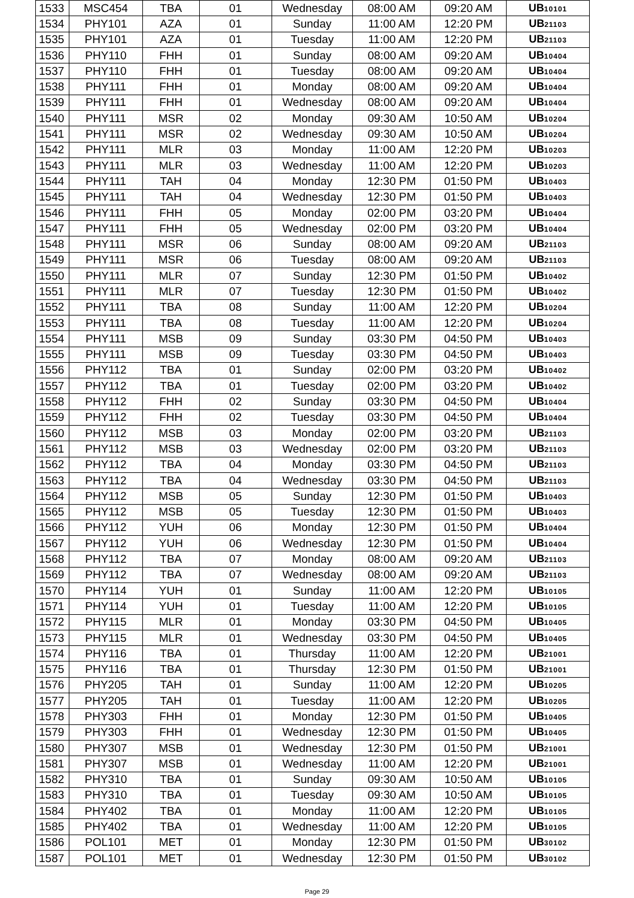| 1533 | MSC454 | TBA | 01 | Wednesday | 08:00 AM | 09:20 AM | UB 10101 |
| 1534 | PHY101 | AZA | 01 | Sunday | 11:00 AM | 12:20 PM | UB 21103 |
| 1535 | PHY101 | AZA | 01 | Tuesday | 11:00 AM | 12:20 PM | UB 21103 |
| 1536 | PHY110 | FHH | 01 | Sunday | 08:00 AM | 09:20 AM | UB 10404 |
| 1537 | PHY110 | FHH | 01 | Tuesday | 08:00 AM | 09:20 AM | UB 10404 |
| 1538 | PHY111 | FHH | 01 | Monday | 08:00 AM | 09:20 AM | UB 10404 |
| 1539 | PHY111 | FHH | 01 | Wednesday | 08:00 AM | 09:20 AM | UB 10404 |
| 1540 | PHY111 | MSR | 02 | Monday | 09:30 AM | 10:50 AM | UB 10204 |
| 1541 | PHY111 | MSR | 02 | Wednesday | 09:30 AM | 10:50 AM | UB 10204 |
| 1542 | PHY111 | MLR | 03 | Monday | 11:00 AM | 12:20 PM | UB 10203 |
| 1543 | PHY111 | MLR | 03 | Wednesday | 11:00 AM | 12:20 PM | UB 10203 |
| 1544 | PHY111 | TAH | 04 | Monday | 12:30 PM | 01:50 PM | UB 10403 |
| 1545 | PHY111 | TAH | 04 | Wednesday | 12:30 PM | 01:50 PM | UB 10403 |
| 1546 | PHY111 | FHH | 05 | Monday | 02:00 PM | 03:20 PM | UB 10404 |
| 1547 | PHY111 | FHH | 05 | Wednesday | 02:00 PM | 03:20 PM | UB 10404 |
| 1548 | PHY111 | MSR | 06 | Sunday | 08:00 AM | 09:20 AM | UB 21103 |
| 1549 | PHY111 | MSR | 06 | Tuesday | 08:00 AM | 09:20 AM | UB 21103 |
| 1550 | PHY111 | MLR | 07 | Sunday | 12:30 PM | 01:50 PM | UB 10402 |
| 1551 | PHY111 | MLR | 07 | Tuesday | 12:30 PM | 01:50 PM | UB 10402 |
| 1552 | PHY111 | TBA | 08 | Sunday | 11:00 AM | 12:20 PM | UB 10204 |
| 1553 | PHY111 | TBA | 08 | Tuesday | 11:00 AM | 12:20 PM | UB 10204 |
| 1554 | PHY111 | MSB | 09 | Sunday | 03:30 PM | 04:50 PM | UB 10403 |
| 1555 | PHY111 | MSB | 09 | Tuesday | 03:30 PM | 04:50 PM | UB 10403 |
| 1556 | PHY112 | TBA | 01 | Sunday | 02:00 PM | 03:20 PM | UB 10402 |
| 1557 | PHY112 | TBA | 01 | Tuesday | 02:00 PM | 03:20 PM | UB 10402 |
| 1558 | PHY112 | FHH | 02 | Sunday | 03:30 PM | 04:50 PM | UB 10404 |
| 1559 | PHY112 | FHH | 02 | Tuesday | 03:30 PM | 04:50 PM | UB 10404 |
| 1560 | PHY112 | MSB | 03 | Monday | 02:00 PM | 03:20 PM | UB 21103 |
| 1561 | PHY112 | MSB | 03 | Wednesday | 02:00 PM | 03:20 PM | UB 21103 |
| 1562 | PHY112 | TBA | 04 | Monday | 03:30 PM | 04:50 PM | UB 21103 |
| 1563 | PHY112 | TBA | 04 | Wednesday | 03:30 PM | 04:50 PM | UB 21103 |
| 1564 | PHY112 | MSB | 05 | Sunday | 12:30 PM | 01:50 PM | UB 10403 |
| 1565 | PHY112 | MSB | 05 | Tuesday | 12:30 PM | 01:50 PM | UB 10403 |
| 1566 | PHY112 | YUH | 06 | Monday | 12:30 PM | 01:50 PM | UB 10404 |
| 1567 | PHY112 | YUH | 06 | Wednesday | 12:30 PM | 01:50 PM | UB 10404 |
| 1568 | PHY112 | TBA | 07 | Monday | 08:00 AM | 09:20 AM | UB 21103 |
| 1569 | PHY112 | TBA | 07 | Wednesday | 08:00 AM | 09:20 AM | UB 21103 |
| 1570 | PHY114 | YUH | 01 | Sunday | 11:00 AM | 12:20 PM | UB 10105 |
| 1571 | PHY114 | YUH | 01 | Tuesday | 11:00 AM | 12:20 PM | UB 10105 |
| 1572 | PHY115 | MLR | 01 | Monday | 03:30 PM | 04:50 PM | UB 10405 |
| 1573 | PHY115 | MLR | 01 | Wednesday | 03:30 PM | 04:50 PM | UB 10405 |
| 1574 | PHY116 | TBA | 01 | Thursday | 11:00 AM | 12:20 PM | UB 21001 |
| 1575 | PHY116 | TBA | 01 | Thursday | 12:30 PM | 01:50 PM | UB 21001 |
| 1576 | PHY205 | TAH | 01 | Sunday | 11:00 AM | 12:20 PM | UB 10205 |
| 1577 | PHY205 | TAH | 01 | Tuesday | 11:00 AM | 12:20 PM | UB 10205 |
| 1578 | PHY303 | FHH | 01 | Monday | 12:30 PM | 01:50 PM | UB 10405 |
| 1579 | PHY303 | FHH | 01 | Wednesday | 12:30 PM | 01:50 PM | UB 10405 |
| 1580 | PHY307 | MSB | 01 | Wednesday | 12:30 PM | 01:50 PM | UB 21001 |
| 1581 | PHY307 | MSB | 01 | Wednesday | 11:00 AM | 12:20 PM | UB 21001 |
| 1582 | PHY310 | TBA | 01 | Sunday | 09:30 AM | 10:50 AM | UB 10105 |
| 1583 | PHY310 | TBA | 01 | Tuesday | 09:30 AM | 10:50 AM | UB 10105 |
| 1584 | PHY402 | TBA | 01 | Monday | 11:00 AM | 12:20 PM | UB 10105 |
| 1585 | PHY402 | TBA | 01 | Wednesday | 11:00 AM | 12:20 PM | UB 10105 |
| 1586 | POL101 | MET | 01 | Monday | 12:30 PM | 01:50 PM | UB 30102 |
| 1587 | POL101 | MET | 01 | Wednesday | 12:30 PM | 01:50 PM | UB 30102 |
Page 29